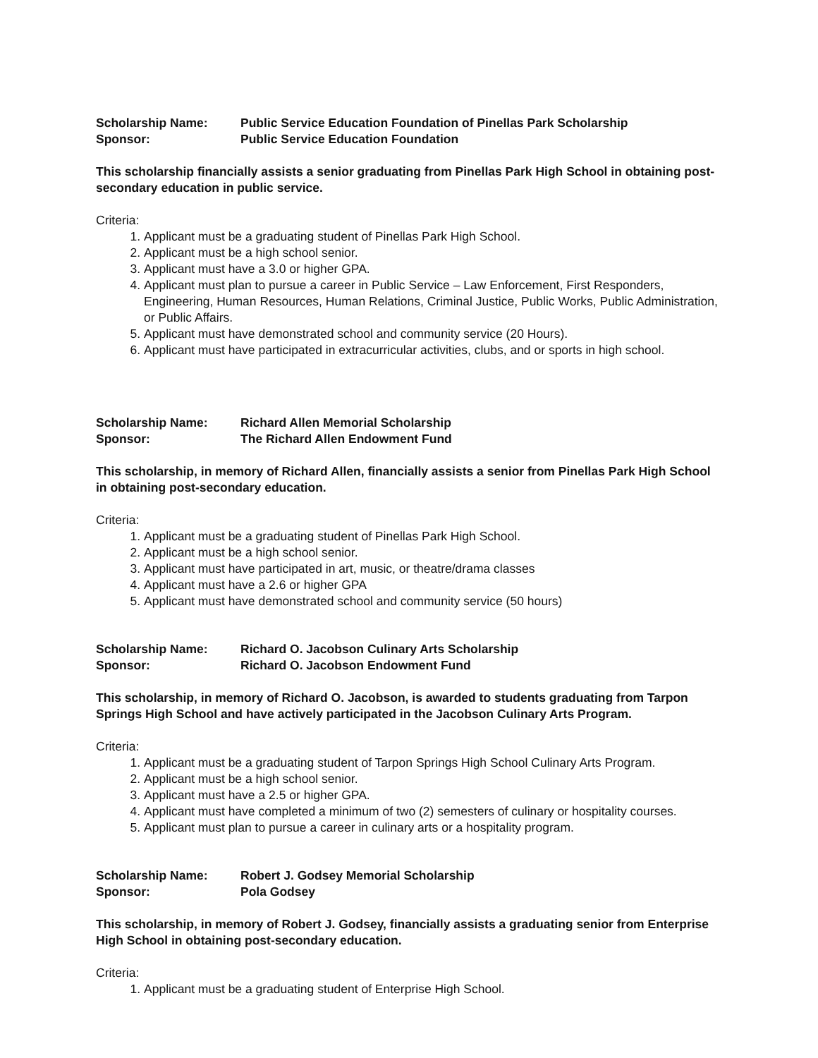Scholarship Name: Public Service Education Foundation of Pinellas Park Scholarship
Sponsor: Public Service Education Foundation
This scholarship financially assists a senior graduating from Pinellas Park High School in obtaining post-secondary education in public service.
Criteria:
1. Applicant must be a graduating student of Pinellas Park High School.
2. Applicant must be a high school senior.
3. Applicant must have a 3.0 or higher GPA.
4. Applicant must plan to pursue a career in Public Service – Law Enforcement, First Responders, Engineering, Human Resources, Human Relations, Criminal Justice, Public Works, Public Administration, or Public Affairs.
5. Applicant must have demonstrated school and community service (20 Hours).
6. Applicant must have participated in extracurricular activities, clubs, and or sports in high school.
Scholarship Name: Richard Allen Memorial Scholarship
Sponsor: The Richard Allen Endowment Fund
This scholarship, in memory of Richard Allen, financially assists a senior from Pinellas Park High School in obtaining post-secondary education.
Criteria:
1. Applicant must be a graduating student of Pinellas Park High School.
2. Applicant must be a high school senior.
3. Applicant must have participated in art, music, or theatre/drama classes
4. Applicant must have a 2.6 or higher GPA
5. Applicant must have demonstrated school and community service (50 hours)
Scholarship Name: Richard O. Jacobson Culinary Arts Scholarship
Sponsor: Richard O. Jacobson Endowment Fund
This scholarship, in memory of Richard O. Jacobson, is awarded to students graduating from Tarpon Springs High School and have actively participated in the Jacobson Culinary Arts Program.
Criteria:
1. Applicant must be a graduating student of Tarpon Springs High School Culinary Arts Program.
2. Applicant must be a high school senior.
3. Applicant must have a 2.5 or higher GPA.
4. Applicant must have completed a minimum of two (2) semesters of culinary or hospitality courses.
5. Applicant must plan to pursue a career in culinary arts or a hospitality program.
Scholarship Name: Robert J. Godsey Memorial Scholarship
Sponsor: Pola Godsey
This scholarship, in memory of Robert J. Godsey, financially assists a graduating senior from Enterprise High School in obtaining post-secondary education.
Criteria:
1. Applicant must be a graduating student of Enterprise High School.